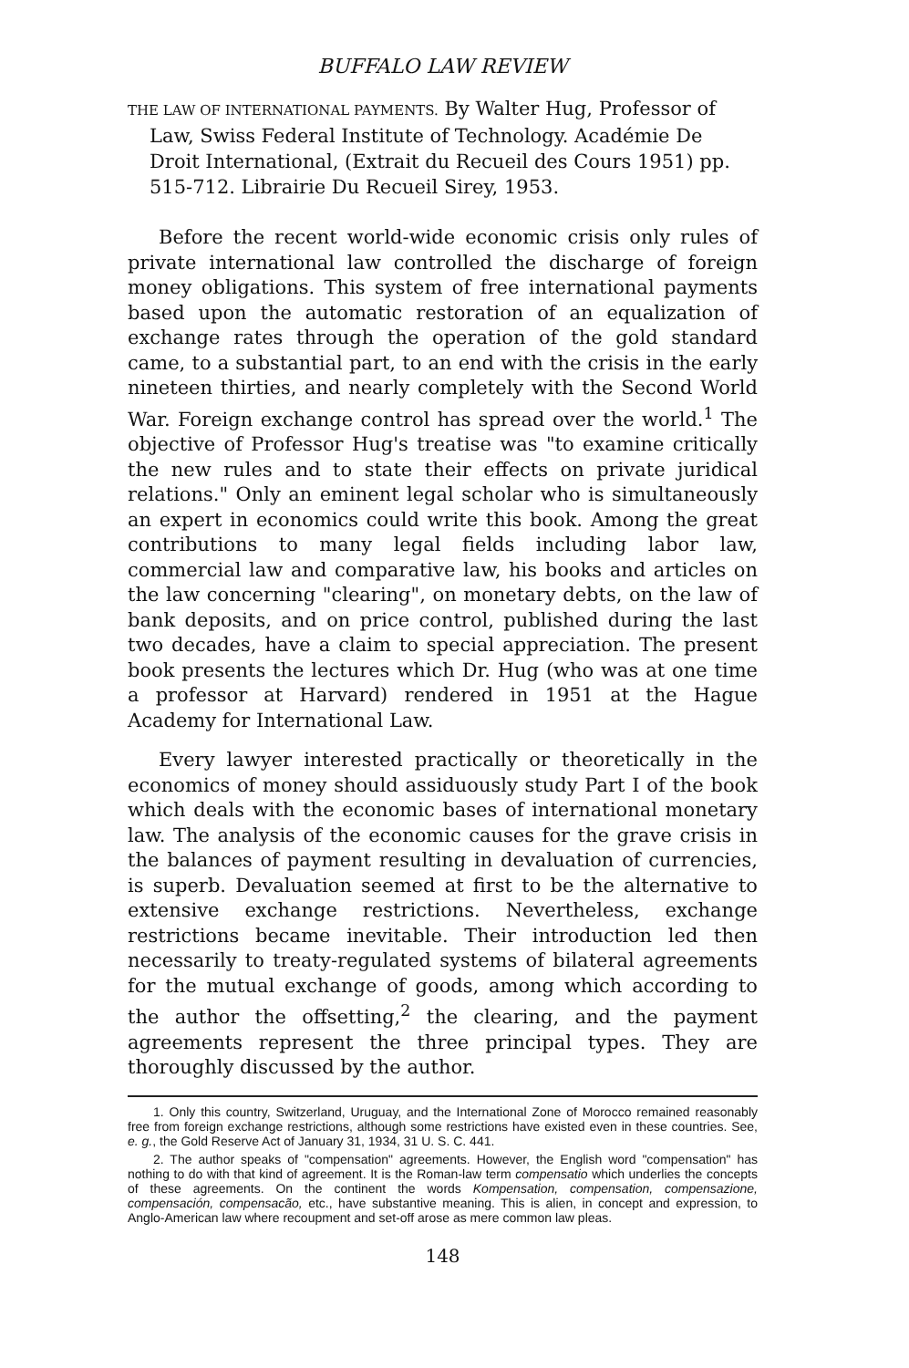BUFFALO LAW REVIEW
THE LAW OF INTERNATIONAL PAYMENTS. By Walter Hug, Professor of Law, Swiss Federal Institute of Technology. Académie De Droit International, (Extrait du Recueil des Cours 1951) pp. 515-712. Librairie Du Recueil Sirey, 1953.
Before the recent world-wide economic crisis only rules of private international law controlled the discharge of foreign money obligations. This system of free international payments based upon the automatic restoration of an equalization of exchange rates through the operation of the gold standard came, to a substantial part, to an end with the crisis in the early nineteen thirties, and nearly completely with the Second World War. Foreign exchange control has spread over the world.<sup>1</sup> The objective of Professor Hug's treatise was "to examine critically the new rules and to state their effects on private juridical relations." Only an eminent legal scholar who is simultaneously an expert in economics could write this book. Among the great contributions to many legal fields including labor law, commercial law and comparative law, his books and articles on the law concerning "clearing", on monetary debts, on the law of bank deposits, and on price control, published during the last two decades, have a claim to special appreciation. The present book presents the lectures which Dr. Hug (who was at one time a professor at Harvard) rendered in 1951 at the Hague Academy for International Law.
Every lawyer interested practically or theoretically in the economics of money should assiduously study Part I of the book which deals with the economic bases of international monetary law. The analysis of the economic causes for the grave crisis in the balances of payment resulting in devaluation of currencies, is superb. Devaluation seemed at first to be the alternative to extensive exchange restrictions. Nevertheless, exchange restrictions became inevitable. Their introduction led then necessarily to treaty-regulated systems of bilateral agreements for the mutual exchange of goods, among which according to the author the offsetting,<sup>2</sup> the clearing, and the payment agreements represent the three principal types. They are thoroughly discussed by the author.
1. Only this country, Switzerland, Uruguay, and the International Zone of Morocco remained reasonably free from foreign exchange restrictions, although some restrictions have existed even in these countries. See, e. g., the Gold Reserve Act of January 31, 1934, 31 U. S. C. 441.
2. The author speaks of "compensation" agreements. However, the English word "compensation" has nothing to do with that kind of agreement. It is the Roman-law term compensatio which underlies the concepts of these agreements. On the continent the words Kompensation, compensation, compensazione, compensación, compensacão, etc., have substantive meaning. This is alien, in concept and expression, to Anglo-American law where recoupment and set-off arose as mere common law pleas.
148